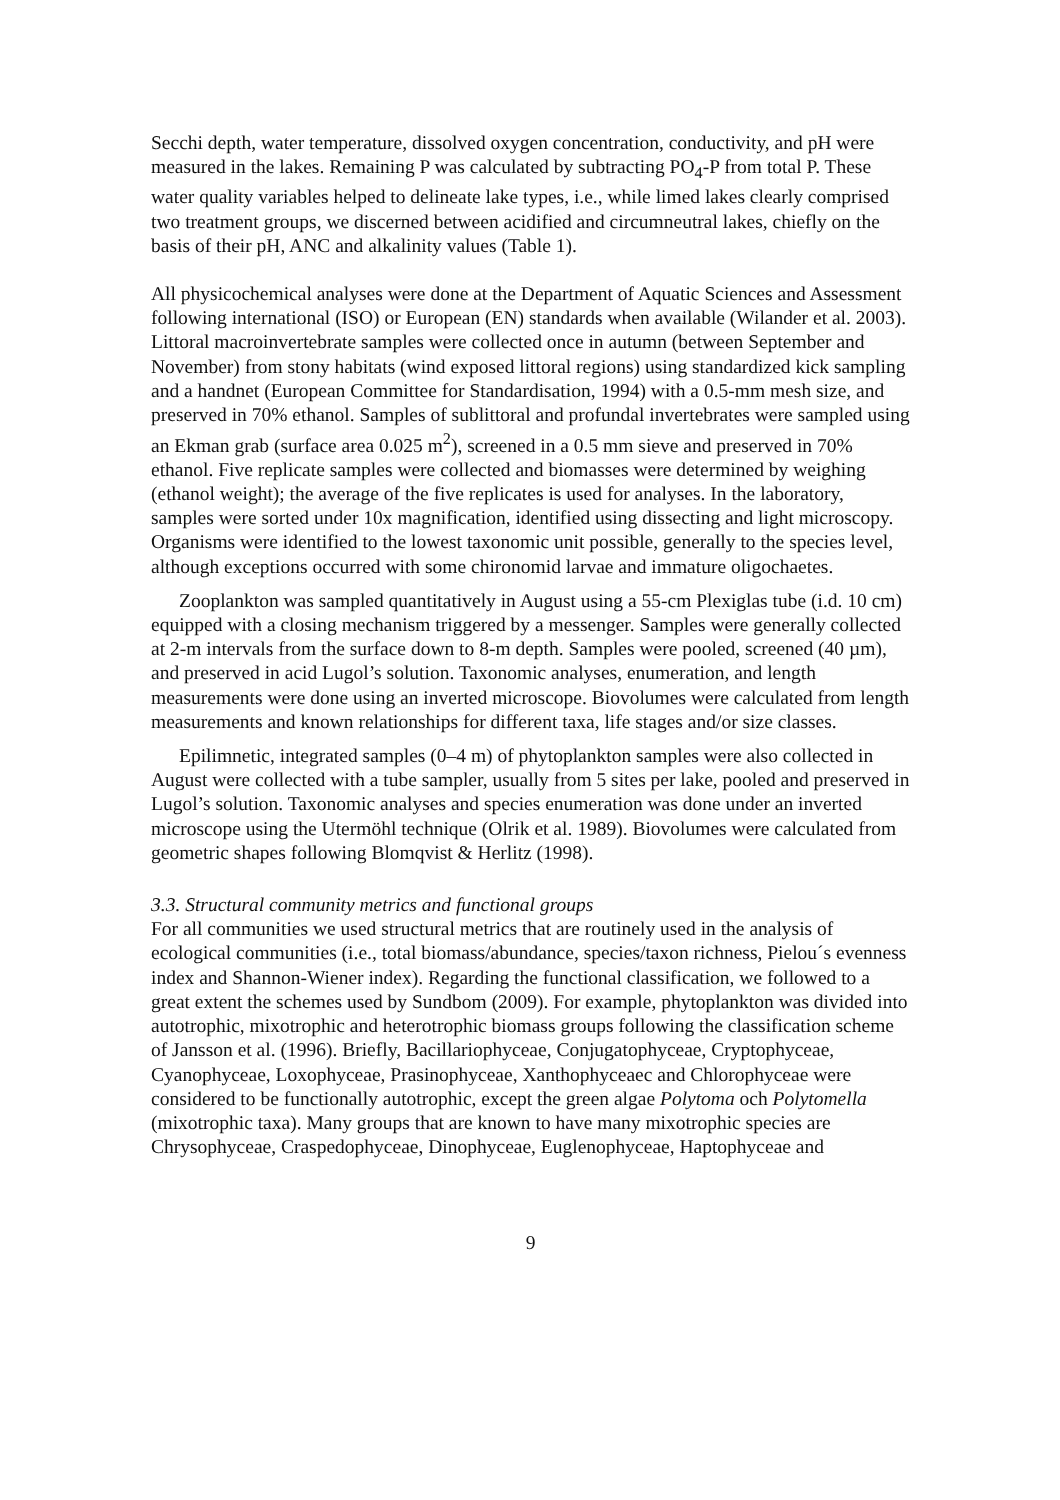Secchi depth, water temperature, dissolved oxygen concentration, conductivity, and pH were measured in the lakes. Remaining P was calculated by subtracting PO<sub>4</sub>-P from total P. These water quality variables helped to delineate lake types, i.e., while limed lakes clearly comprised two treatment groups, we discerned between acidified and circumneutral lakes, chiefly on the basis of their pH, ANC and alkalinity values (Table 1).
All physicochemical analyses were done at the Department of Aquatic Sciences and Assessment following international (ISO) or European (EN) standards when available (Wilander et al. 2003). Littoral macroinvertebrate samples were collected once in autumn (between September and November) from stony habitats (wind exposed littoral regions) using standardized kick sampling and a handnet (European Committee for Standardisation, 1994) with a 0.5-mm mesh size, and preserved in 70% ethanol. Samples of sublittoral and profundal invertebrates were sampled using an Ekman grab (surface area 0.025 m<sup>2</sup>), screened in a 0.5 mm sieve and preserved in 70% ethanol. Five replicate samples were collected and biomasses were determined by weighing (ethanol weight); the average of the five replicates is used for analyses. In the laboratory, samples were sorted under 10x magnification, identified using dissecting and light microscopy. Organisms were identified to the lowest taxonomic unit possible, generally to the species level, although exceptions occurred with some chironomid larvae and immature oligochaetes.
Zooplankton was sampled quantitatively in August using a 55-cm Plexiglas tube (i.d. 10 cm) equipped with a closing mechanism triggered by a messenger. Samples were generally collected at 2-m intervals from the surface down to 8-m depth. Samples were pooled, screened (40 µm), and preserved in acid Lugol’s solution. Taxonomic analyses, enumeration, and length measurements were done using an inverted microscope. Biovolumes were calculated from length measurements and known relationships for different taxa, life stages and/or size classes.
Epilimnetic, integrated samples (0–4 m) of phytoplankton samples were also collected in August were collected with a tube sampler, usually from 5 sites per lake, pooled and preserved in Lugol’s solution. Taxonomic analyses and species enumeration was done under an inverted microscope using the Utermöhl technique (Olrik et al. 1989). Biovolumes were calculated from geometric shapes following Blomqvist & Herlitz (1998).
3.3. Structural community metrics and functional groups
For all communities we used structural metrics that are routinely used in the analysis of ecological communities (i.e., total biomass/abundance, species/taxon richness, Pielou´s evenness index and Shannon-Wiener index). Regarding the functional classification, we followed to a great extent the schemes used by Sundbom (2009). For example, phytoplankton was divided into autotrophic, mixotrophic and heterotrophic biomass groups following the classification scheme of Jansson et al. (1996). Briefly, Bacillariophyceae, Conjugatophyceae, Cryptophyceae, Cyanophyceae, Loxophyceae, Prasinophyceae, Xanthophyceaec and Chlorophyceae were considered to be functionally autotrophic, except the green algae Polytoma och Polytomella (mixotrophic taxa). Many groups that are known to have many mixotrophic species are Chrysophyceae, Craspedophyceae, Dinophyceae, Euglenophyceae, Haptophyceae and
9